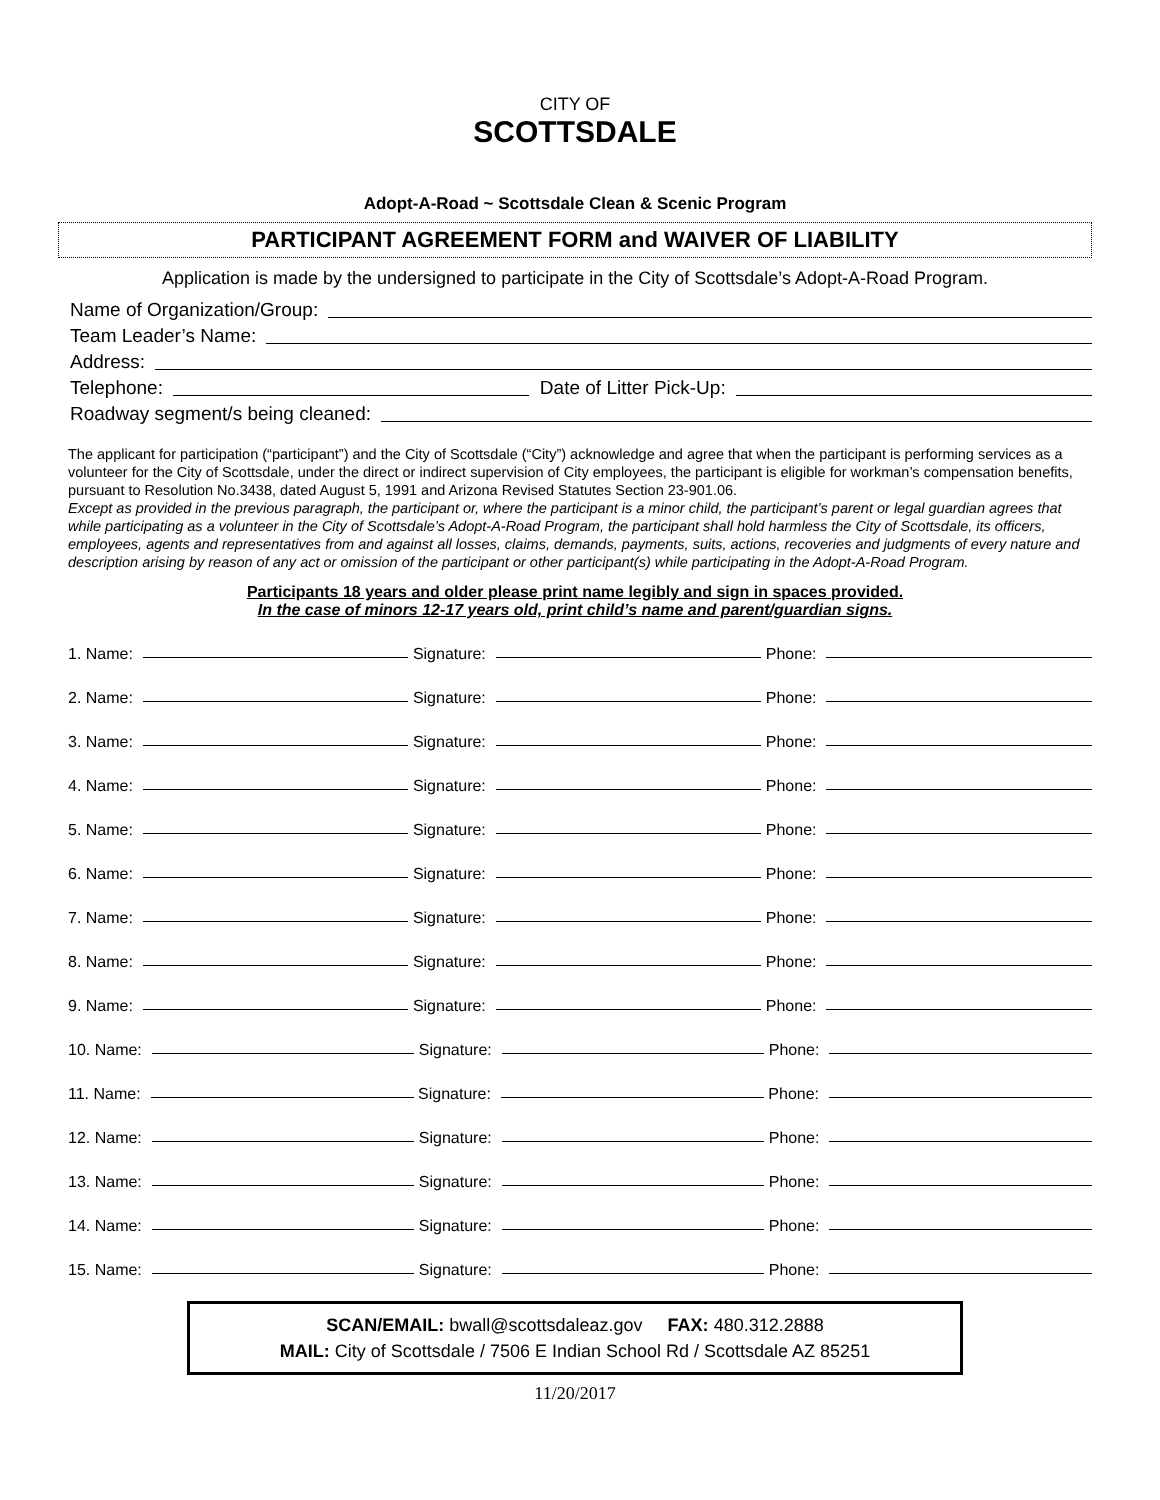CITY OF
SCOTTSDALE
Adopt-A-Road ~ Scottsdale Clean & Scenic Program
PARTICIPANT AGREEMENT FORM and WAIVER OF LIABILITY
Application is made by the undersigned to participate in the City of Scottsdale’s Adopt-A-Road Program.
Name of Organization/Group:
Team Leader’s Name:
Address:
Telephone: Date of Litter Pick-Up:
Roadway segment/s being cleaned:
The applicant for participation (“participant”) and the City of Scottsdale (“City”) acknowledge and agree that when the participant is performing services as a volunteer for the City of Scottsdale, under the direct or indirect supervision of City employees, the participant is eligible for workman’s compensation benefits, pursuant to Resolution No.3438, dated August 5, 1991 and Arizona Revised Statutes Section 23-901.06.
Except as provided in the previous paragraph, the participant or, where the participant is a minor child, the participant’s parent or legal guardian agrees that while participating as a volunteer in the City of Scottsdale’s Adopt-A-Road Program, the participant shall hold harmless the City of Scottsdale, its officers, employees, agents and representatives from and against all losses, claims, demands, payments, suits, actions, recoveries and judgments of every nature and description arising by reason of any act or omission of the participant or other participant(s) while participating in the Adopt-A-Road Program.
Participants 18 years and older please print name legibly and sign in spaces provided.
In the case of minors 12-17 years old, print child’s name and parent/guardian signs.
1. Name: Signature: Phone:
2. Name: Signature: Phone:
3. Name: Signature: Phone:
4. Name: Signature: Phone:
5. Name: Signature: Phone:
6. Name: Signature: Phone:
7. Name: Signature: Phone:
8. Name: Signature: Phone:
9. Name: Signature: Phone:
10. Name: Signature: Phone:
11. Name: Signature: Phone:
12. Name: Signature: Phone:
13. Name: Signature: Phone:
14. Name: Signature: Phone:
15. Name: Signature: Phone:
SCAN/EMAIL: bwall@scottsdaleaz.gov FAX: 480.312.2888
MAIL: City of Scottsdale / 7506 E Indian School Rd / Scottsdale AZ 85251
11/20/2017